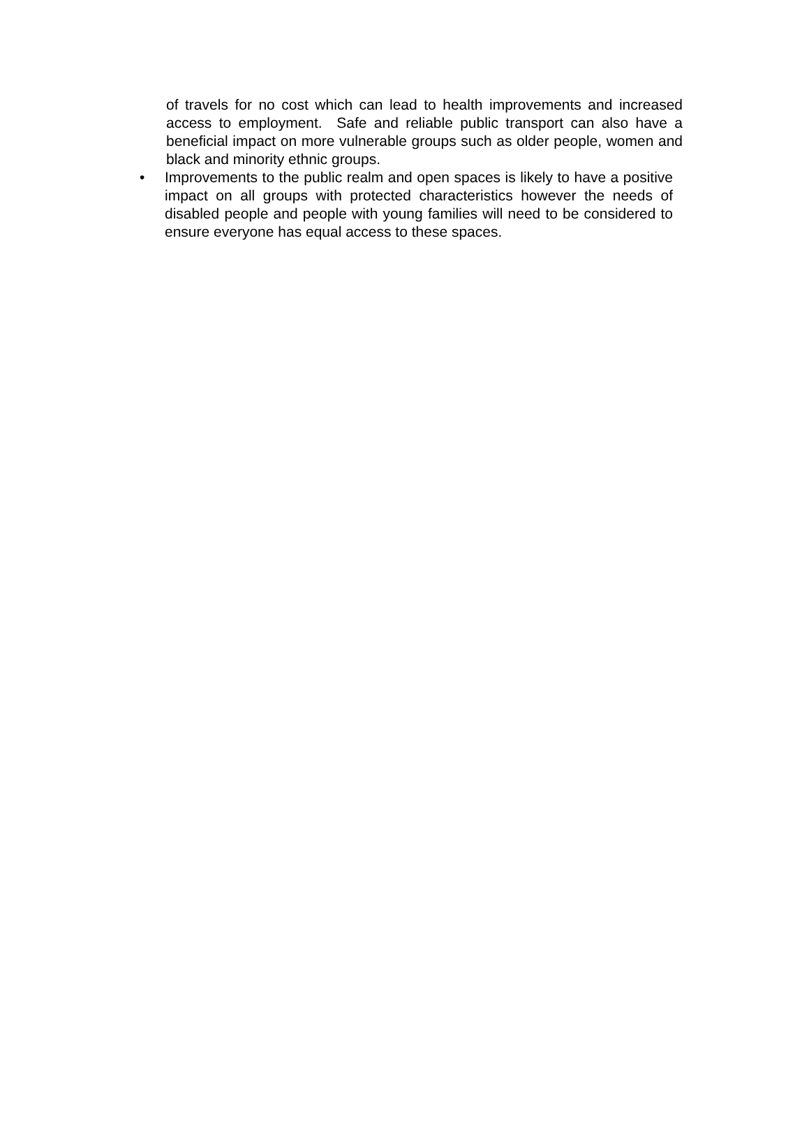of travels for no cost which can lead to health improvements and increased access to employment. Safe and reliable public transport can also have a beneficial impact on more vulnerable groups such as older people, women and black and minority ethnic groups.
• Improvements to the public realm and open spaces is likely to have a positive impact on all groups with protected characteristics however the needs of disabled people and people with young families will need to be considered to ensure everyone has equal access to these spaces.